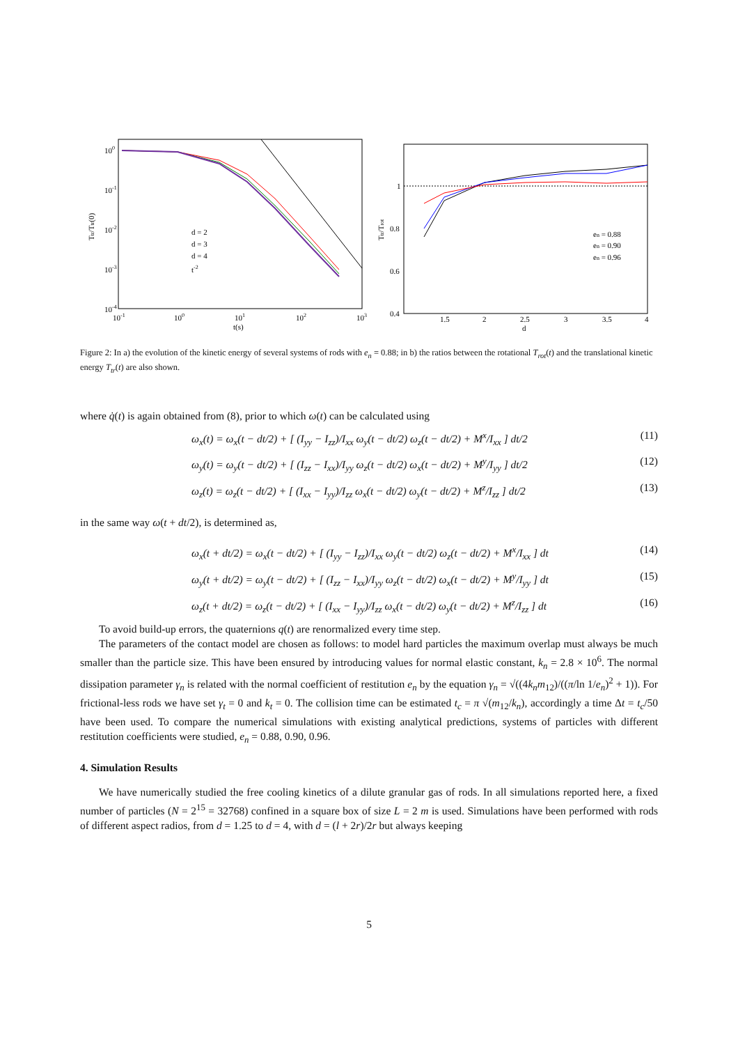100
10-1
10-2
10-3
10-4
10-1
100
101
102
103
t(s)
Ttr/Ttr(0)
d = 2
d = 3
d = 4
t-2
1
0.8
0.6
0.4
1.5
2
2.5
3
3.5
4
d
Ttr/Trot
en = 0.88
en = 0.90
en = 0.96
Figure 2: In a) the evolution of the kinetic energy of several systems of rods with e<sub>n</sub> = 0.88; in b) the ratios between the rotational T<sub>rot</sub>(t) and the translational kinetic energy T<sub>tr</sub>(t) are also shown.
where q̇(t) is again obtained from (8), prior to which ω(t) can be calculated using
ω<sub>x</sub>(t) = ω<sub>x</sub>(t − dt/2) + [ (I<sub>yy</sub> − I<sub>zz</sub>)/I<sub>xx</sub> ω<sub>y</sub>(t − dt/2) ω<sub>z</sub>(t − dt/2) + M<sup>x</sup>/I<sub>xx</sub> ] dt/2 (11)
ω<sub>y</sub>(t) = ω<sub>y</sub>(t − dt/2) + [ (I<sub>zz</sub> − I<sub>xx</sub>)/I<sub>yy</sub> ω<sub>z</sub>(t − dt/2) ω<sub>x</sub>(t − dt/2) + M<sup>y</sup>/I<sub>yy</sub> ] dt/2 (12)
ω<sub>z</sub>(t) = ω<sub>z</sub>(t − dt/2) + [ (I<sub>xx</sub> − I<sub>yy</sub>)/I<sub>zz</sub> ω<sub>x</sub>(t − dt/2) ω<sub>y</sub>(t − dt/2) + M<sup>z</sup>/I<sub>zz</sub> ] dt/2 (13)
in the same way ω(t + dt/2), is determined as,
ω<sub>x</sub>(t + dt/2) = ω<sub>x</sub>(t − dt/2) + [ (I<sub>yy</sub> − I<sub>zz</sub>)/I<sub>xx</sub> ω<sub>y</sub>(t − dt/2) ω<sub>z</sub>(t − dt/2) + M<sup>x</sup>/I<sub>xx</sub> ] dt (14)
ω<sub>y</sub>(t + dt/2) = ω<sub>y</sub>(t − dt/2) + [ (I<sub>zz</sub> − I<sub>xx</sub>)/I<sub>yy</sub> ω<sub>z</sub>(t − dt/2) ω<sub>x</sub>(t − dt/2) + M<sup>y</sup>/I<sub>yy</sub> ] dt (15)
ω<sub>z</sub>(t + dt/2) = ω<sub>z</sub>(t − dt/2) + [ (I<sub>xx</sub> − I<sub>yy</sub>)/I<sub>zz</sub> ω<sub>x</sub>(t − dt/2) ω<sub>y</sub>(t − dt/2) + M<sup>z</sup>/I<sub>zz</sub> ] dt (16)
To avoid build-up errors, the quaternions q(t) are renormalized every time step.
The parameters of the contact model are chosen as follows: to model hard particles the maximum overlap must always be much smaller than the particle size. This have been ensured by introducing values for normal elastic constant, k<sub>n</sub> = 2.8 × 10<sup>6</sup>. The normal dissipation parameter γ<sub>n</sub> is related with the normal coefficient of restitution e<sub>n</sub> by the equation γ<sub>n</sub> = √((4k<sub>n</sub>m<sub>12</sub>)/((π/ln 1/e<sub>n</sub>)<sup>2</sup> + 1)). For frictional-less rods we have set γ<sub>t</sub> = 0 and k<sub>t</sub> = 0. The collision time can be estimated t<sub>c</sub> = π √(m<sub>12</sub>/k<sub>n</sub>), accordingly a time Δt = t<sub>c</sub>/50 have been used. To compare the numerical simulations with existing analytical predictions, systems of particles with different restitution coefficients were studied, e<sub>n</sub> = 0.88, 0.90, 0.96.
4. Simulation Results
We have numerically studied the free cooling kinetics of a dilute granular gas of rods. In all simulations reported here, a fixed number of particles (N = 2<sup>15</sup> = 32768) confined in a square box of size L = 2 m is used. Simulations have been performed with rods of different aspect radios, from d = 1.25 to d = 4, with d = (l + 2r)/2r but always keeping
5